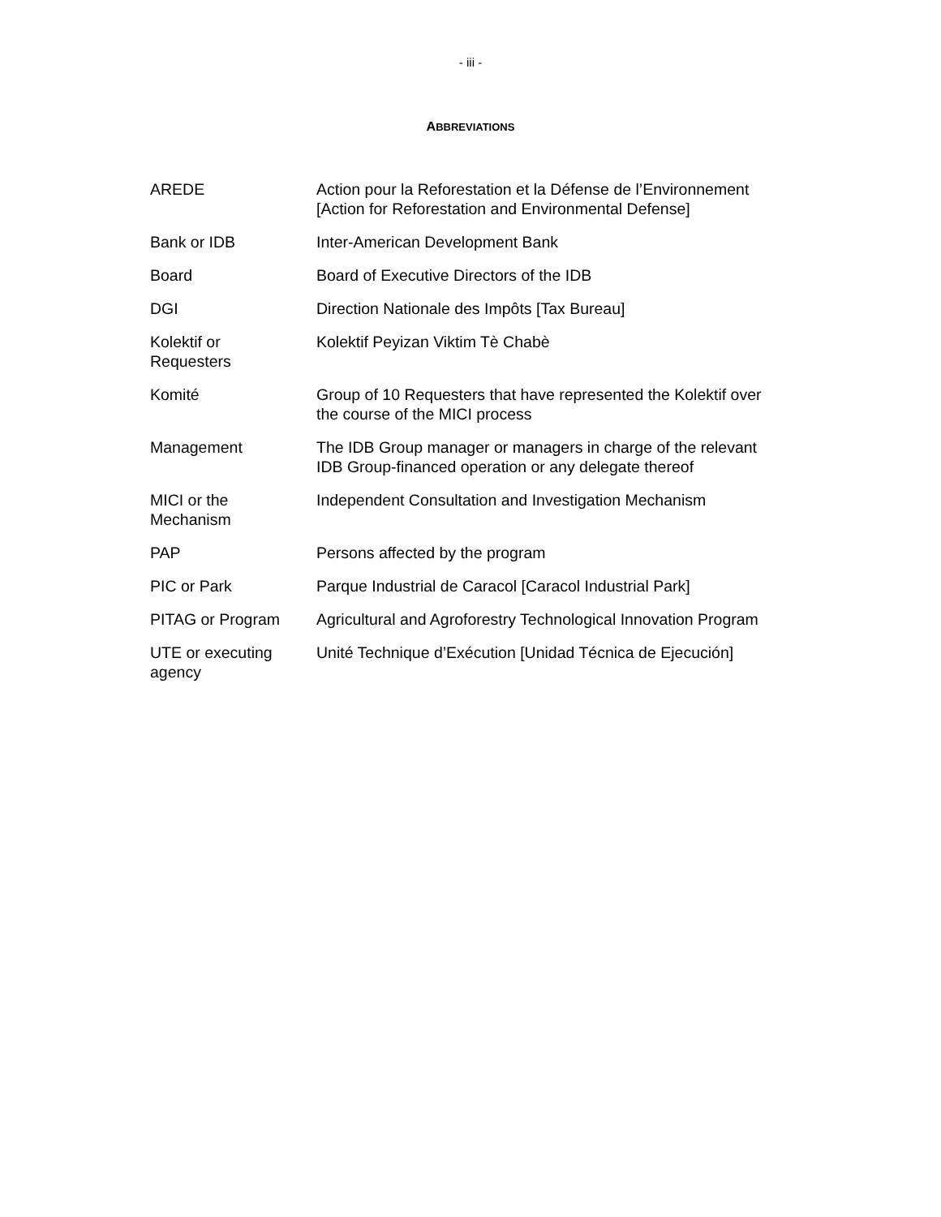- iii -
ABBREVIATIONS
| AREDE | Action pour la Reforestation et la Défense de l’Environnement [Action for Reforestation and Environmental Defense] |
| Bank or IDB | Inter-American Development Bank |
| Board | Board of Executive Directors of the IDB |
| DGI | Direction Nationale des Impôts [Tax Bureau] |
| Kolektif or Requesters | Kolektif Peyizan Viktim Tè Chabè |
| Komité | Group of 10 Requesters that have represented the Kolektif over the course of the MICI process |
| Management | The IDB Group manager or managers in charge of the relevant IDB Group-financed operation or any delegate thereof |
| MICI or the Mechanism | Independent Consultation and Investigation Mechanism |
| PAP | Persons affected by the program |
| PIC or Park | Parque Industrial de Caracol [Caracol Industrial Park] |
| PITAG or Program | Agricultural and Agroforestry Technological Innovation Program |
| UTE or executing agency | Unité Technique d’Exécution [Unidad Técnica de Ejecución] |